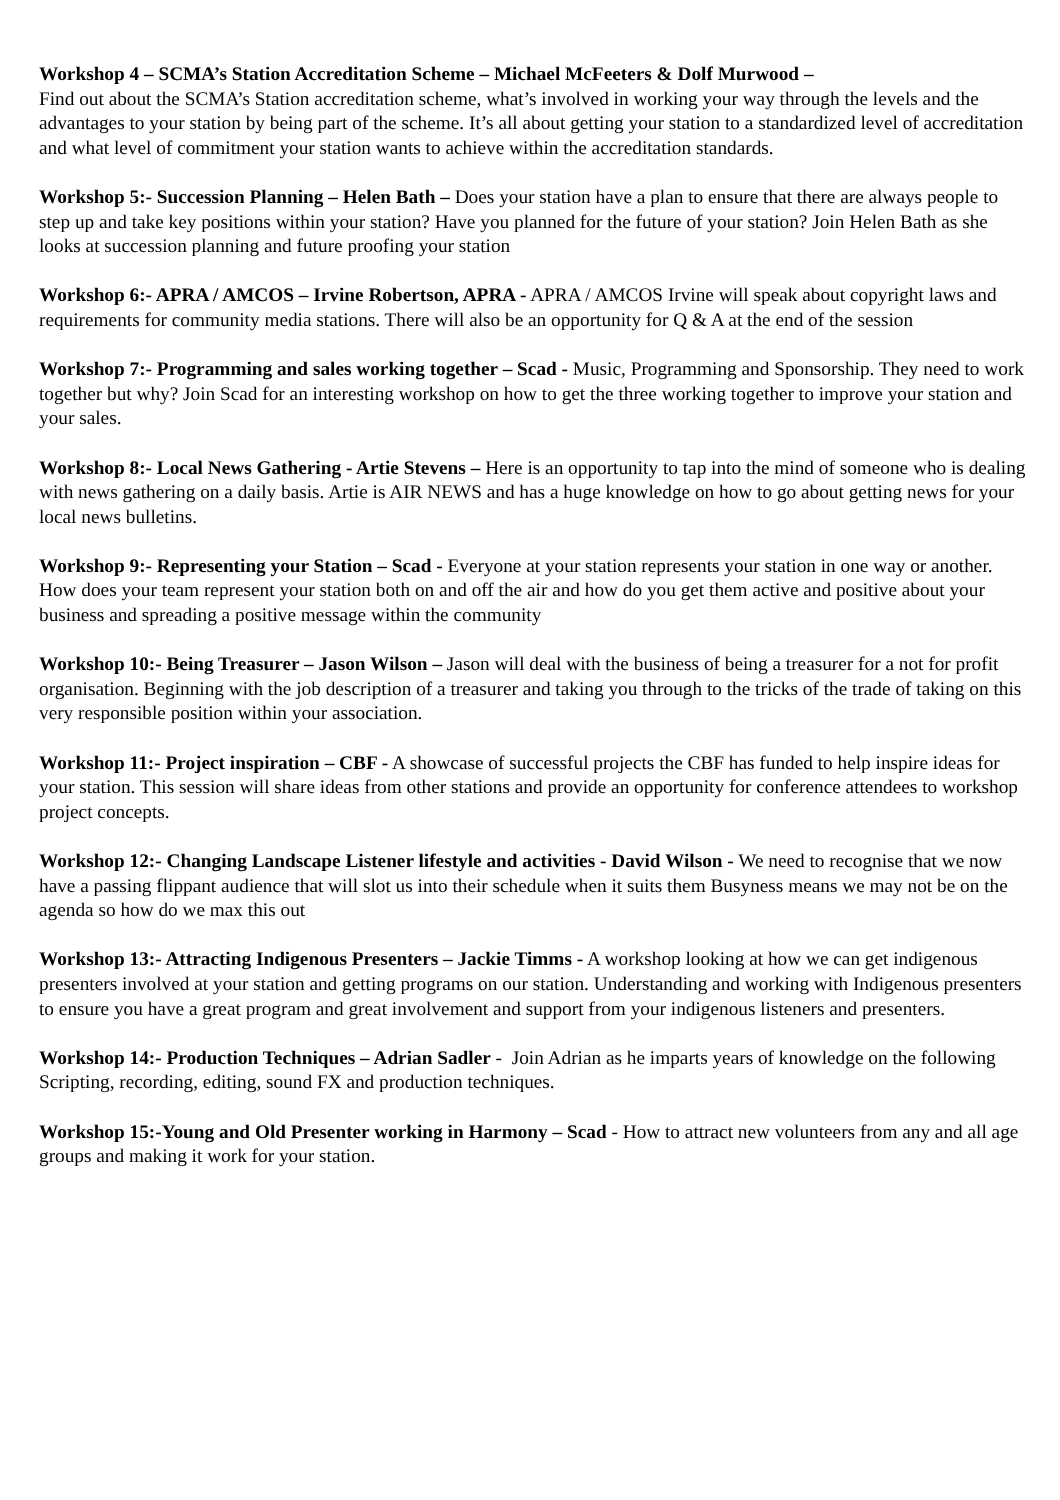Workshop 4 – SCMA’s Station Accreditation Scheme – Michael McFeeters & Dolf Murwood –
Find out about the SCMA’s Station accreditation scheme, what’s involved in working your way through the levels and the advantages to your station by being part of the scheme. It’s all about getting your station to a standardized level of accreditation and what level of commitment your station wants to achieve within the accreditation standards.
Workshop 5:- Succession Planning – Helen Bath – Does your station have a plan to ensure that there are always people to step up and take key positions within your station? Have you planned for the future of your station? Join Helen Bath as she looks at succession planning and future proofing your station
Workshop 6:- APRA / AMCOS – Irvine Robertson, APRA - APRA / AMCOS Irvine will speak about copyright laws and requirements for community media stations. There will also be an opportunity for Q & A at the end of the session
Workshop 7:- Programming and sales working together – Scad - Music, Programming and Sponsorship. They need to work together but why? Join Scad for an interesting workshop on how to get the three working together to improve your station and your sales.
Workshop 8:- Local News Gathering - Artie Stevens – Here is an opportunity to tap into the mind of someone who is dealing with news gathering on a daily basis. Artie is AIR NEWS and has a huge knowledge on how to go about getting news for your local news bulletins.
Workshop 9:- Representing your Station – Scad - Everyone at your station represents your station in one way or another. How does your team represent your station both on and off the air and how do you get them active and positive about your business and spreading a positive message within the community
Workshop 10:- Being Treasurer – Jason Wilson – Jason will deal with the business of being a treasurer for a not for profit organisation. Beginning with the job description of a treasurer and taking you through to the tricks of the trade of taking on this very responsible position within your association.
Workshop 11:- Project inspiration – CBF - A showcase of successful projects the CBF has funded to help inspire ideas for your station. This session will share ideas from other stations and provide an opportunity for conference attendees to workshop project concepts.
Workshop 12:- Changing Landscape Listener lifestyle and activities - David Wilson - We need to recognise that we now have a passing flippant audience that will slot us into their schedule when it suits them Busyness means we may not be on the agenda so how do we max this out
Workshop 13:- Attracting Indigenous Presenters – Jackie Timms - A workshop looking at how we can get indigenous presenters involved at your station and getting programs on our station. Understanding and working with Indigenous presenters to ensure you have a great program and great involvement and support from your indigenous listeners and presenters.
Workshop 14:- Production Techniques – Adrian Sadler - Join Adrian as he imparts years of knowledge on the following Scripting, recording, editing, sound FX and production techniques.
Workshop 15:-Young and Old Presenter working in Harmony – Scad - How to attract new volunteers from any and all age groups and making it work for your station.